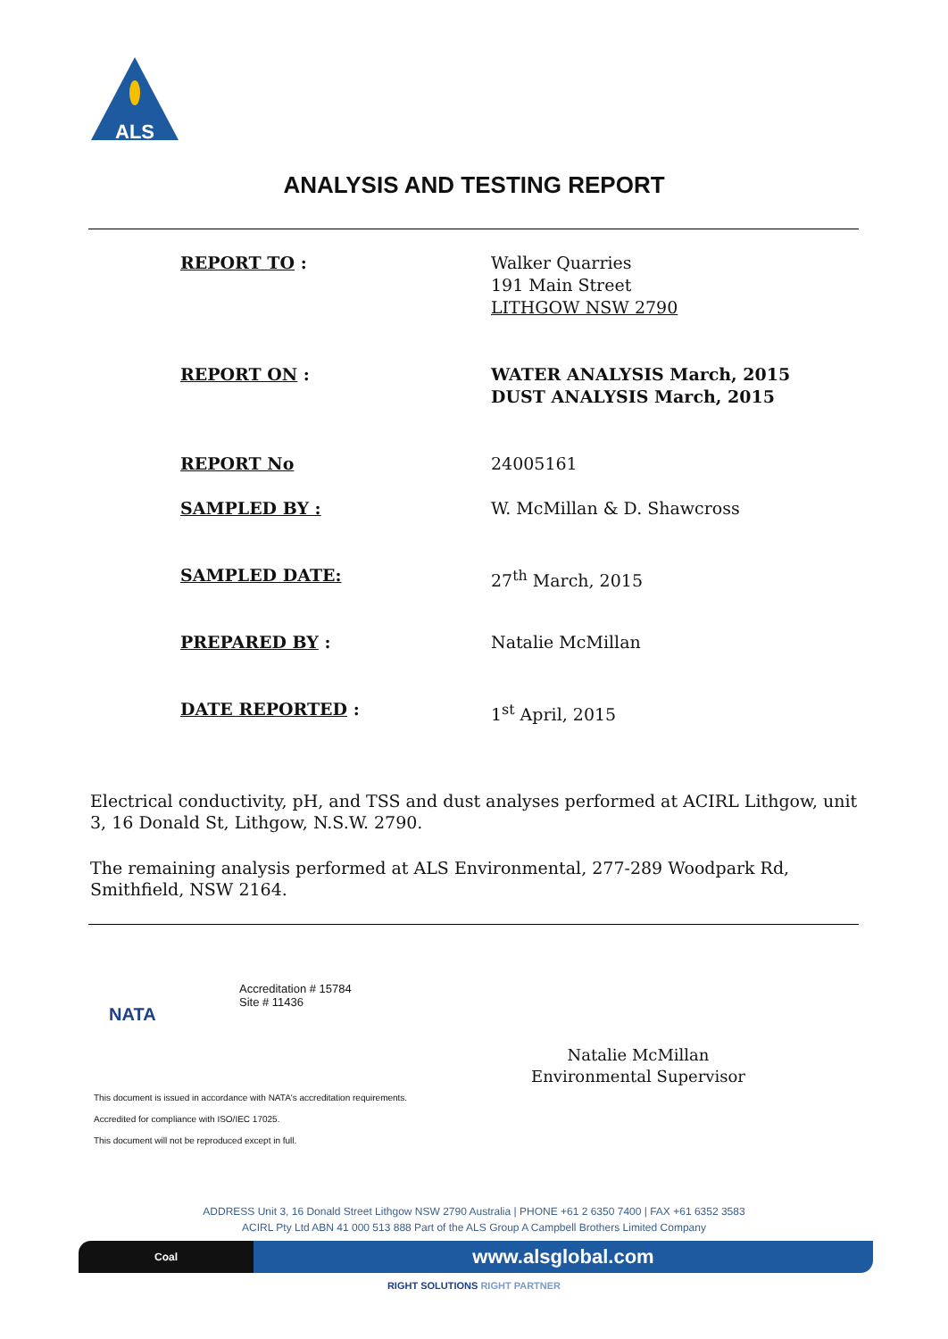ALS
ANALYSIS AND TESTING REPORT
REPORT TO : Walker Quarries
191 Main Street
LITHGOW NSW 2790
REPORT ON : WATER ANALYSIS March, 2015
DUST ANALYSIS March, 2015
REPORT No 24005161
SAMPLED BY : W. McMillan & D. Shawcross
SAMPLED DATE: 27<sup>th</sup> March, 2015
PREPARED BY : Natalie McMillan
DATE REPORTED : 1<sup>st</sup> April, 2015
Electrical conductivity, pH, and TSS and dust analyses performed at ACIRL Lithgow, unit 3, 16 Donald St, Lithgow, N.S.W. 2790.
The remaining analysis performed at ALS Environmental, 277-289 Woodpark Rd, Smithfield, NSW 2164.
NATA
Accreditation # 15784
Site # 11436
This document is issued in accordance with NATA's accreditation requirements.
Accredited for compliance with ISO/IEC 17025.
This document will not be reproduced except in full.
Natalie McMillan
Environmental Supervisor
ADDRESS Unit 3, 16 Donald Street Lithgow NSW 2790 Australia | PHONE +61 2 6350 7400 | FAX +61 6352 3583
ACIRL Pty Ltd ABN 41 000 513 888 Part of the ALS Group A Campbell Brothers Limited Company
Coal
www.alsglobal.com
RIGHT SOLUTIONS RIGHT PARTNER